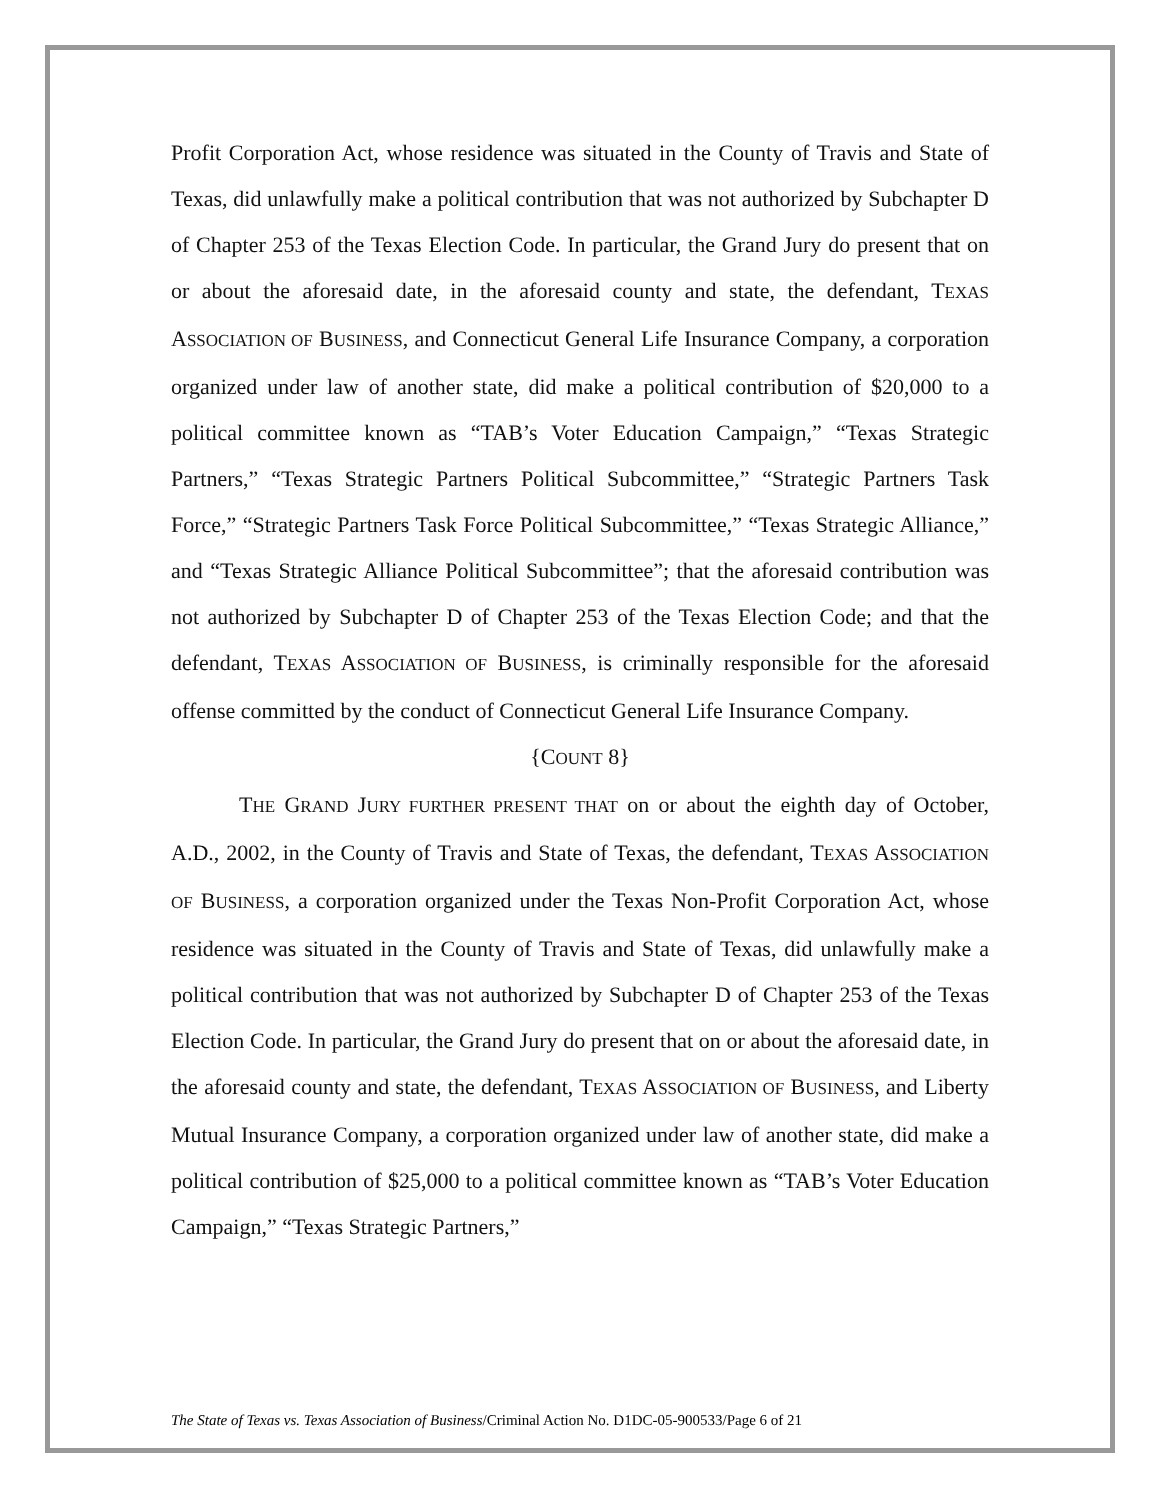Profit Corporation Act, whose residence was situated in the County of Travis and State of Texas, did unlawfully make a political contribution that was not authorized by Subchapter D of Chapter 253 of the Texas Election Code. In particular, the Grand Jury do present that on or about the aforesaid date, in the aforesaid county and state, the defendant, TEXAS ASSOCIATION OF BUSINESS, and Connecticut General Life Insurance Company, a corporation organized under law of another state, did make a political contribution of $20,000 to a political committee known as “TAB’s Voter Education Campaign,” “Texas Strategic Partners,” “Texas Strategic Partners Political Subcommittee,” “Strategic Partners Task Force,” “Strategic Partners Task Force Political Subcommittee,” “Texas Strategic Alliance,” and “Texas Strategic Alliance Political Subcommittee”; that the aforesaid contribution was not authorized by Subchapter D of Chapter 253 of the Texas Election Code; and that the defendant, TEXAS ASSOCIATION OF BUSINESS, is criminally responsible for the aforesaid offense committed by the conduct of Connecticut General Life Insurance Company.
{COUNT 8}
THE GRAND JURY FURTHER PRESENT THAT on or about the eighth day of October, A.D., 2002, in the County of Travis and State of Texas, the defendant, TEXAS ASSOCIATION OF BUSINESS, a corporation organized under the Texas Non-Profit Corporation Act, whose residence was situated in the County of Travis and State of Texas, did unlawfully make a political contribution that was not authorized by Subchapter D of Chapter 253 of the Texas Election Code. In particular, the Grand Jury do present that on or about the aforesaid date, in the aforesaid county and state, the defendant, TEXAS ASSOCIATION OF BUSINESS, and Liberty Mutual Insurance Company, a corporation organized under law of another state, did make a political contribution of $25,000 to a political committee known as “TAB’s Voter Education Campaign,” “Texas Strategic Partners,”
The State of Texas vs. Texas Association of Business/Criminal Action No. D1DC-05-900533/Page 6 of 21